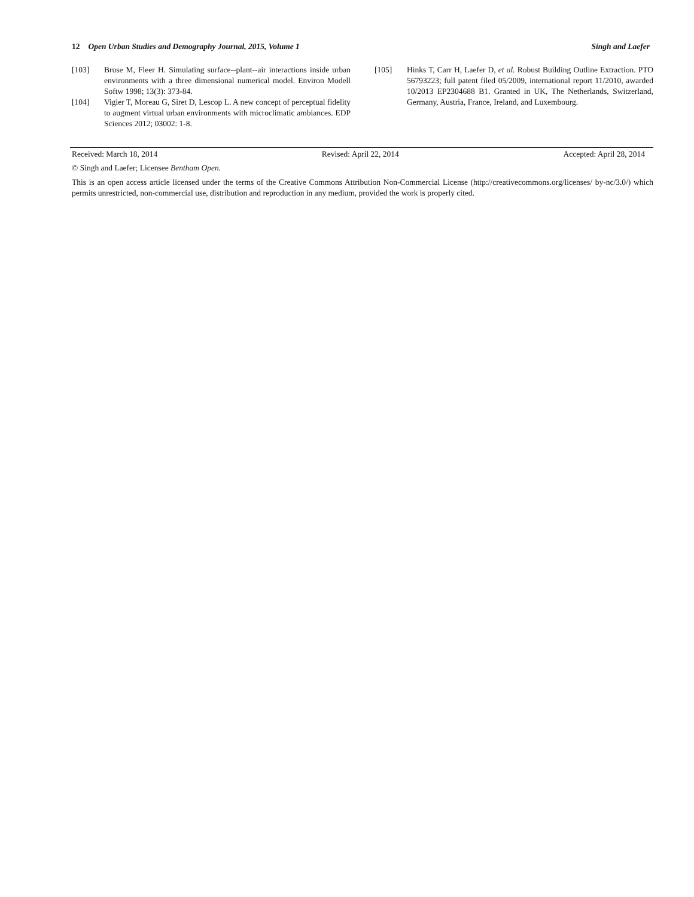12 Open Urban Studies and Demography Journal, 2015, Volume 1 Singh and Laefer
[103] Bruse M, Fleer H. Simulating surface--plant--air interactions inside urban environments with a three dimensional numerical model. Environ Modell Softw 1998; 13(3): 373-84.
[104] Vigier T, Moreau G, Siret D, Lescop L. A new concept of perceptual fidelity to augment virtual urban environments with microclimatic ambiances. EDP Sciences 2012; 03002: 1-8.
[105] Hinks T, Carr H, Laefer D, et al. Robust Building Outline Extraction. PTO 56793223; full patent filed 05/2009, international report 11/2010, awarded 10/2013 EP2304688 B1. Granted in UK, The Netherlands, Switzerland, Germany, Austria, France, Ireland, and Luxembourg.
Received: March 18, 2014 Revised: April 22, 2014 Accepted: April 28, 2014
© Singh and Laefer; Licensee Bentham Open.
This is an open access article licensed under the terms of the Creative Commons Attribution Non-Commercial License (http://creativecommons.org/licenses/ by-nc/3.0/) which permits unrestricted, non-commercial use, distribution and reproduction in any medium, provided the work is properly cited.